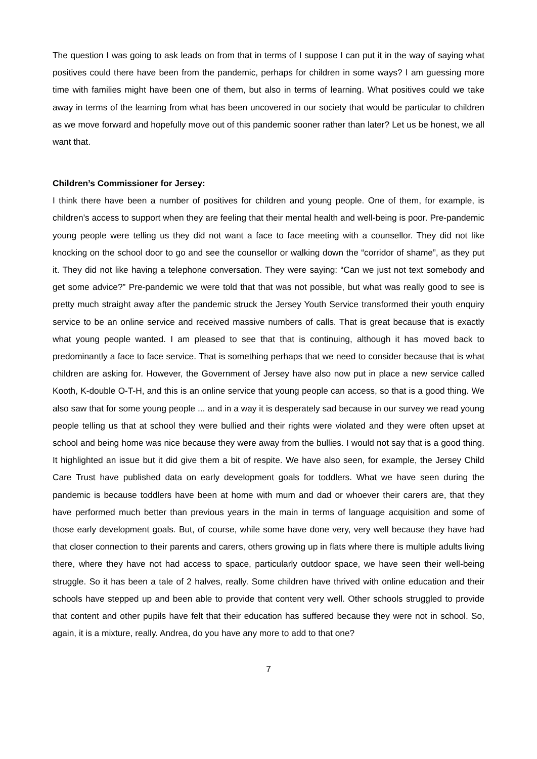The question I was going to ask leads on from that in terms of I suppose I can put it in the way of saying what positives could there have been from the pandemic, perhaps for children in some ways? I am guessing more time with families might have been one of them, but also in terms of learning. What positives could we take away in terms of the learning from what has been uncovered in our society that would be particular to children as we move forward and hopefully move out of this pandemic sooner rather than later? Let us be honest, we all want that.
Children’s Commissioner for Jersey:
I think there have been a number of positives for children and young people. One of them, for example, is children’s access to support when they are feeling that their mental health and well-being is poor. Pre-pandemic young people were telling us they did not want a face to face meeting with a counsellor. They did not like knocking on the school door to go and see the counsellor or walking down the “corridor of shame”, as they put it. They did not like having a telephone conversation. They were saying: “Can we just not text somebody and get some advice?” Pre-pandemic we were told that that was not possible, but what was really good to see is pretty much straight away after the pandemic struck the Jersey Youth Service transformed their youth enquiry service to be an online service and received massive numbers of calls. That is great because that is exactly what young people wanted. I am pleased to see that that is continuing, although it has moved back to predominantly a face to face service. That is something perhaps that we need to consider because that is what children are asking for. However, the Government of Jersey have also now put in place a new service called Kooth, K-double O-T-H, and this is an online service that young people can access, so that is a good thing. We also saw that for some young people ... and in a way it is desperately sad because in our survey we read young people telling us that at school they were bullied and their rights were violated and they were often upset at school and being home was nice because they were away from the bullies. I would not say that is a good thing. It highlighted an issue but it did give them a bit of respite. We have also seen, for example, the Jersey Child Care Trust have published data on early development goals for toddlers. What we have seen during the pandemic is because toddlers have been at home with mum and dad or whoever their carers are, that they have performed much better than previous years in the main in terms of language acquisition and some of those early development goals. But, of course, while some have done very, very well because they have had that closer connection to their parents and carers, others growing up in flats where there is multiple adults living there, where they have not had access to space, particularly outdoor space, we have seen their well-being struggle. So it has been a tale of 2 halves, really. Some children have thrived with online education and their schools have stepped up and been able to provide that content very well. Other schools struggled to provide that content and other pupils have felt that their education has suffered because they were not in school. So, again, it is a mixture, really. Andrea, do you have any more to add to that one?
7